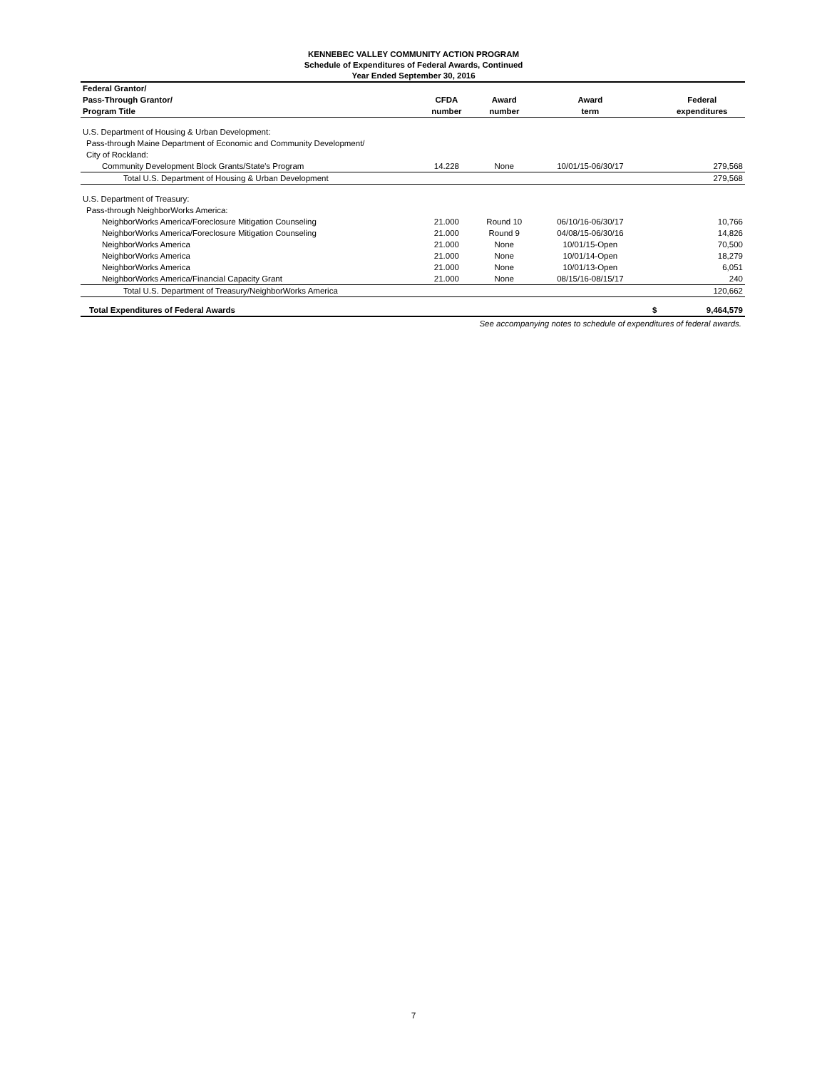KENNEBEC VALLEY COMMUNITY ACTION PROGRAM
Schedule of Expenditures of Federal Awards, Continued
Year Ended September 30, 2016
| Federal Grantor/ | | | | | |
| --- | --- | --- | --- | --- | --- |
| Pass-Through Grantor/ | CFDA | Award | Award | | Federal |
| Program Title | number | number | term | | expenditures |
| U.S. Department of Housing & Urban Development: | | | | | |
| Pass-through Maine Department of Economic and Community Development/ | | | | | |
| City of Rockland: | | | | | |
| Community Development Block Grants/State's Program | 14.228 | None | 10/01/15-06/30/17 | | 279,568 |
| Total U.S. Department of Housing & Urban Development | | | | | 279,568 |
| U.S. Department of Treasury: | | | | | |
| Pass-through NeighborWorks America: | | | | | |
| NeighborWorks America/Foreclosure Mitigation Counseling | 21.000 | Round 10 | 06/10/16-06/30/17 | | 10,766 |
| NeighborWorks America/Foreclosure Mitigation Counseling | 21.000 | Round 9 | 04/08/15-06/30/16 | | 14,826 |
| NeighborWorks America | 21.000 | None | 10/01/15-Open | | 70,500 |
| NeighborWorks America | 21.000 | None | 10/01/14-Open | | 18,279 |
| NeighborWorks America | 21.000 | None | 10/01/13-Open | | 6,051 |
| NeighborWorks America/Financial Capacity Grant | 21.000 | None | 08/15/16-08/15/17 | | 240 |
| Total U.S. Department of Treasury/NeighborWorks America | | | | | 120,662 |
| Total Expenditures of Federal Awards | | | | $ | 9,464,579 |
See accompanying notes to schedule of expenditures of federal awards.
7